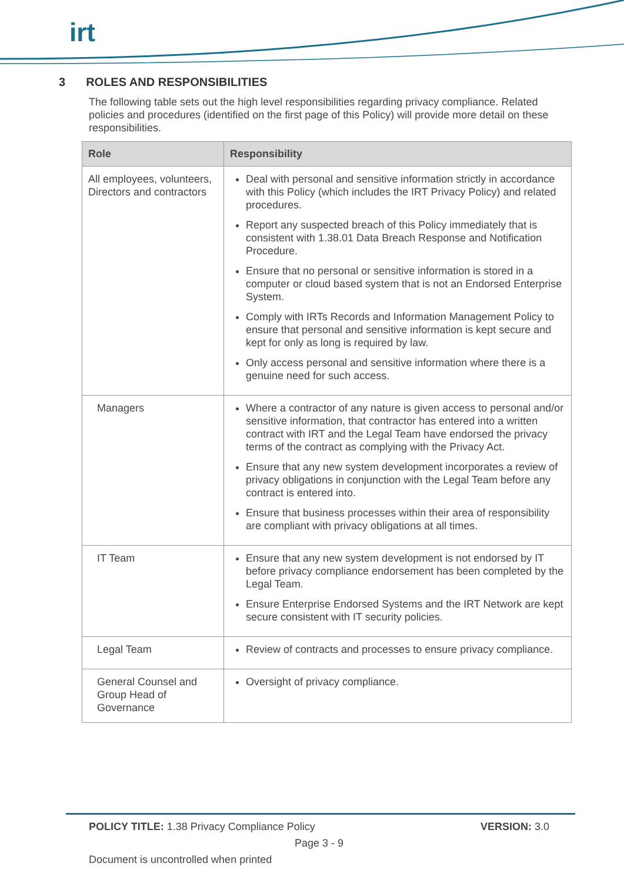irt
3 ROLES AND RESPONSIBILITIES
The following table sets out the high level responsibilities regarding privacy compliance. Related policies and procedures (identified on the first page of this Policy) will provide more detail on these responsibilities.
| Role | Responsibility |
| --- | --- |
| All employees, volunteers, Directors and contractors | Deal with personal and sensitive information strictly in accordance with this Policy (which includes the IRT Privacy Policy) and related procedures. Report any suspected breach of this Policy immediately that is consistent with 1.38.01 Data Breach Response and Notification Procedure. Ensure that no personal or sensitive information is stored in a computer or cloud based system that is not an Endorsed Enterprise System. Comply with IRTs Records and Information Management Policy to ensure that personal and sensitive information is kept secure and kept for only as long is required by law. Only access personal and sensitive information where there is a genuine need for such access. |
| Managers | Where a contractor of any nature is given access to personal and/or sensitive information, that contractor has entered into a written contract with IRT and the Legal Team have endorsed the privacy terms of the contract as complying with the Privacy Act. Ensure that any new system development incorporates a review of privacy obligations in conjunction with the Legal Team before any contract is entered into. Ensure that business processes within their area of responsibility are compliant with privacy obligations at all times. |
| IT Team | Ensure that any new system development is not endorsed by IT before privacy compliance endorsement has been completed by the Legal Team. Ensure Enterprise Endorsed Systems and the IRT Network are kept secure consistent with IT security policies. |
| Legal Team | Review of contracts and processes to ensure privacy compliance. |
| General Counsel and Group Head of Governance | Oversight of privacy compliance. |
POLICY TITLE: 1.38 Privacy Compliance Policy VERSION: 3.0
Page 3 - 9
Document is uncontrolled when printed